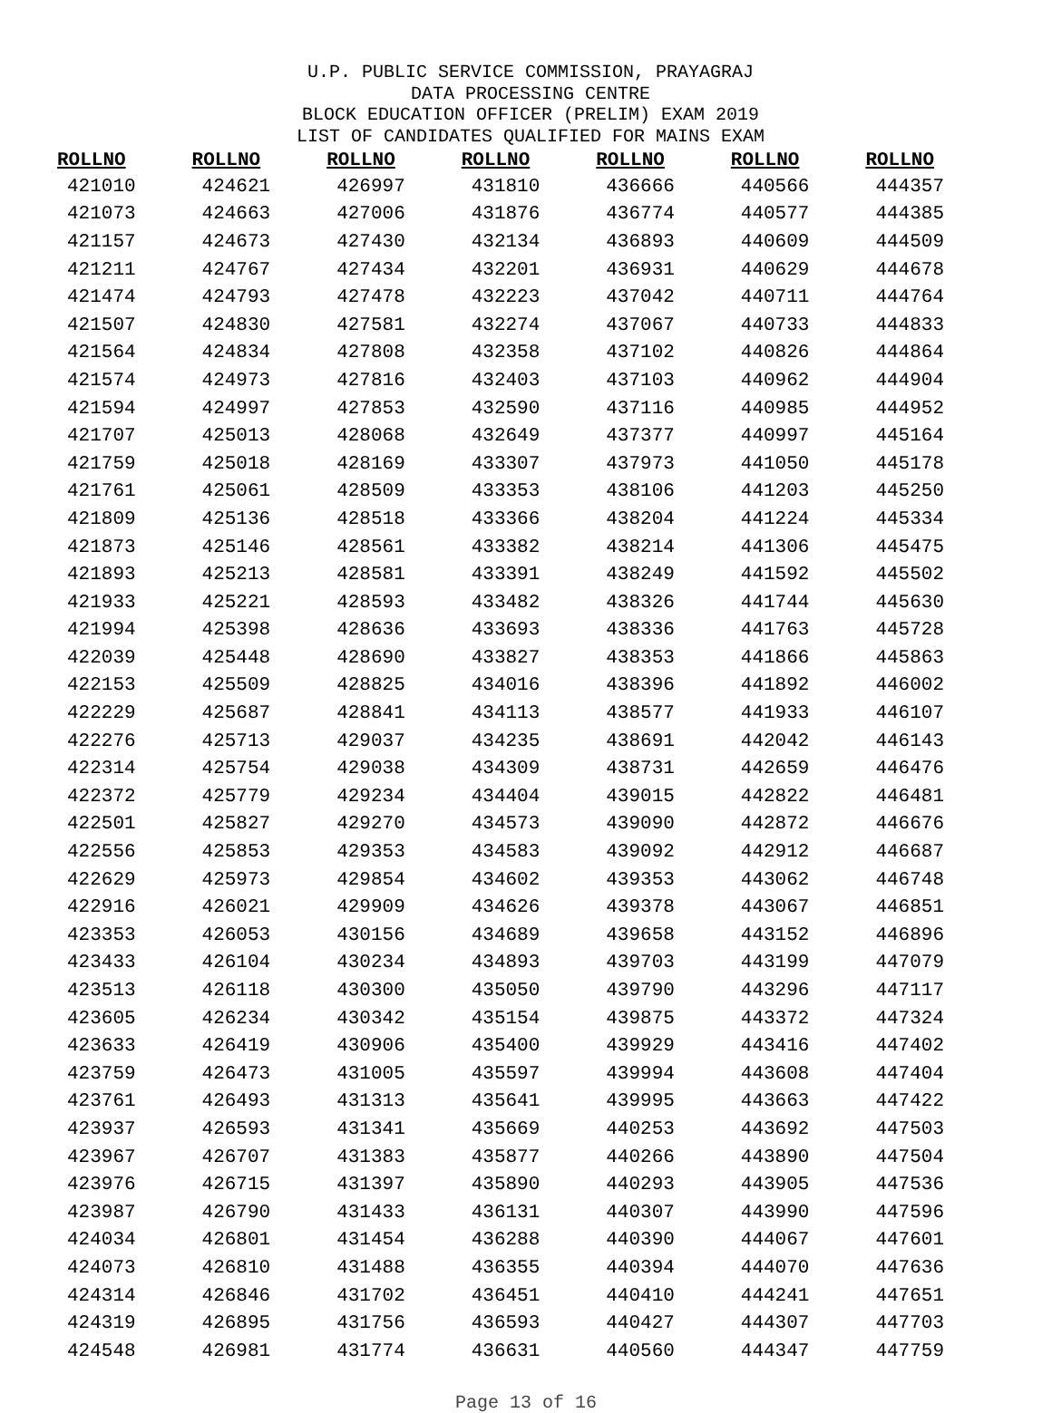U.P. PUBLIC SERVICE COMMISSION, PRAYAGRAJ
DATA PROCESSING CENTRE
BLOCK EDUCATION OFFICER (PRELIM) EXAM 2019
LIST OF CANDIDATES QUALIFIED FOR MAINS EXAM
| ROLLNO | ROLLNO | ROLLNO | ROLLNO | ROLLNO | ROLLNO | ROLLNO |
| --- | --- | --- | --- | --- | --- | --- |
| 421010 | 424621 | 426997 | 431810 | 436666 | 440566 | 444357 |
| 421073 | 424663 | 427006 | 431876 | 436774 | 440577 | 444385 |
| 421157 | 424673 | 427430 | 432134 | 436893 | 440609 | 444509 |
| 421211 | 424767 | 427434 | 432201 | 436931 | 440629 | 444678 |
| 421474 | 424793 | 427478 | 432223 | 437042 | 440711 | 444764 |
| 421507 | 424830 | 427581 | 432274 | 437067 | 440733 | 444833 |
| 421564 | 424834 | 427808 | 432358 | 437102 | 440826 | 444864 |
| 421574 | 424973 | 427816 | 432403 | 437103 | 440962 | 444904 |
| 421594 | 424997 | 427853 | 432590 | 437116 | 440985 | 444952 |
| 421707 | 425013 | 428068 | 432649 | 437377 | 440997 | 445164 |
| 421759 | 425018 | 428169 | 433307 | 437973 | 441050 | 445178 |
| 421761 | 425061 | 428509 | 433353 | 438106 | 441203 | 445250 |
| 421809 | 425136 | 428518 | 433366 | 438204 | 441224 | 445334 |
| 421873 | 425146 | 428561 | 433382 | 438214 | 441306 | 445475 |
| 421893 | 425213 | 428581 | 433391 | 438249 | 441592 | 445502 |
| 421933 | 425221 | 428593 | 433482 | 438326 | 441744 | 445630 |
| 421994 | 425398 | 428636 | 433693 | 438336 | 441763 | 445728 |
| 422039 | 425448 | 428690 | 433827 | 438353 | 441866 | 445863 |
| 422153 | 425509 | 428825 | 434016 | 438396 | 441892 | 446002 |
| 422229 | 425687 | 428841 | 434113 | 438577 | 441933 | 446107 |
| 422276 | 425713 | 429037 | 434235 | 438691 | 442042 | 446143 |
| 422314 | 425754 | 429038 | 434309 | 438731 | 442659 | 446476 |
| 422372 | 425779 | 429234 | 434404 | 439015 | 442822 | 446481 |
| 422501 | 425827 | 429270 | 434573 | 439090 | 442872 | 446676 |
| 422556 | 425853 | 429353 | 434583 | 439092 | 442912 | 446687 |
| 422629 | 425973 | 429854 | 434602 | 439353 | 443062 | 446748 |
| 422916 | 426021 | 429909 | 434626 | 439378 | 443067 | 446851 |
| 423353 | 426053 | 430156 | 434689 | 439658 | 443152 | 446896 |
| 423433 | 426104 | 430234 | 434893 | 439703 | 443199 | 447079 |
| 423513 | 426118 | 430300 | 435050 | 439790 | 443296 | 447117 |
| 423605 | 426234 | 430342 | 435154 | 439875 | 443372 | 447324 |
| 423633 | 426419 | 430906 | 435400 | 439929 | 443416 | 447402 |
| 423759 | 426473 | 431005 | 435597 | 439994 | 443608 | 447404 |
| 423761 | 426493 | 431313 | 435641 | 439995 | 443663 | 447422 |
| 423937 | 426593 | 431341 | 435669 | 440253 | 443692 | 447503 |
| 423967 | 426707 | 431383 | 435877 | 440266 | 443890 | 447504 |
| 423976 | 426715 | 431397 | 435890 | 440293 | 443905 | 447536 |
| 423987 | 426790 | 431433 | 436131 | 440307 | 443990 | 447596 |
| 424034 | 426801 | 431454 | 436288 | 440390 | 444067 | 447601 |
| 424073 | 426810 | 431488 | 436355 | 440394 | 444070 | 447636 |
| 424314 | 426846 | 431702 | 436451 | 440410 | 444241 | 447651 |
| 424319 | 426895 | 431756 | 436593 | 440427 | 444307 | 447703 |
| 424548 | 426981 | 431774 | 436631 | 440560 | 444347 | 447759 |
Page 13 of 16